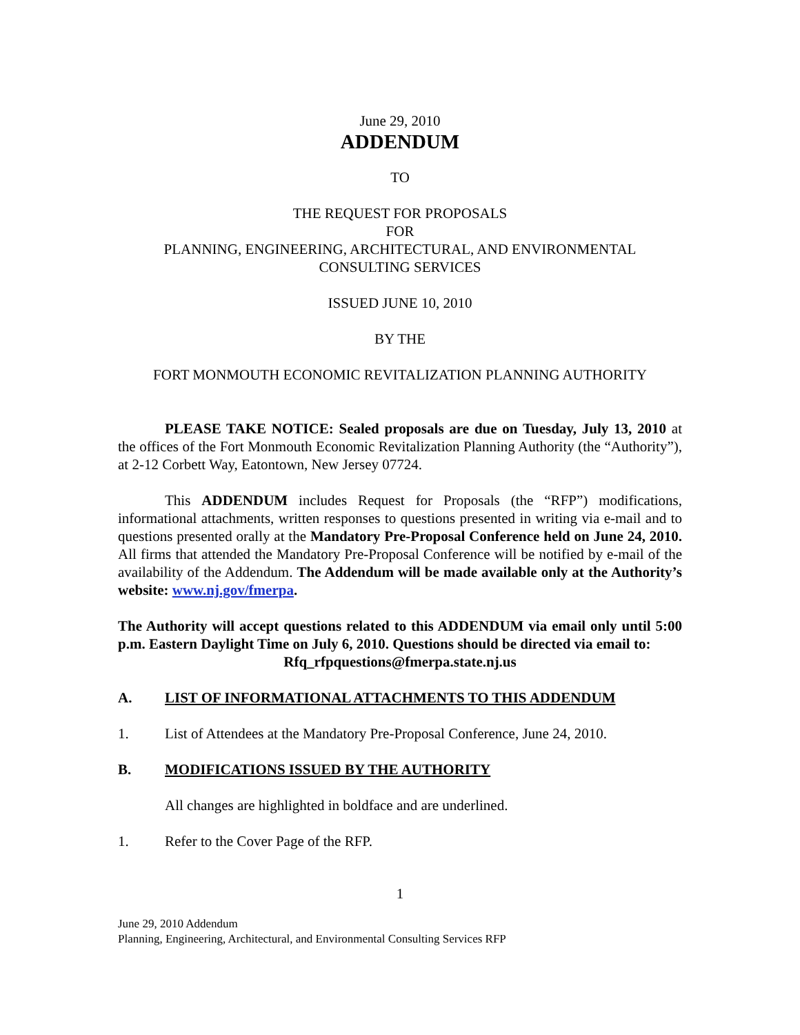June 29, 2010
ADDENDUM
TO
THE REQUEST FOR PROPOSALS
FOR
PLANNING, ENGINEERING, ARCHITECTURAL, AND ENVIRONMENTAL
CONSULTING SERVICES
ISSUED JUNE 10, 2010
BY THE
FORT MONMOUTH ECONOMIC REVITALIZATION PLANNING AUTHORITY
PLEASE TAKE NOTICE: Sealed proposals are due on Tuesday, July 13, 2010 at the offices of the Fort Monmouth Economic Revitalization Planning Authority (the “Authority”), at 2-12 Corbett Way, Eatontown, New Jersey 07724.
This ADDENDUM includes Request for Proposals (the “RFP”) modifications, informational attachments, written responses to questions presented in writing via e-mail and to questions presented orally at the Mandatory Pre-Proposal Conference held on June 24, 2010. All firms that attended the Mandatory Pre-Proposal Conference will be notified by e-mail of the availability of the Addendum. The Addendum will be made available only at the Authority’s website: www.nj.gov/fmerpa.
The Authority will accept questions related to this ADDENDUM via email only until 5:00 p.m. Eastern Daylight Time on July 6, 2010. Questions should be directed via email to:
Rfq_rfpquestions@fmerpa.state.nj.us
A. LIST OF INFORMATIONAL ATTACHMENTS TO THIS ADDENDUM
1. List of Attendees at the Mandatory Pre-Proposal Conference, June 24, 2010.
B. MODIFICATIONS ISSUED BY THE AUTHORITY
All changes are highlighted in boldface and are underlined.
1. Refer to the Cover Page of the RFP.
1
June 29, 2010 Addendum
Planning, Engineering, Architectural, and Environmental Consulting Services RFP